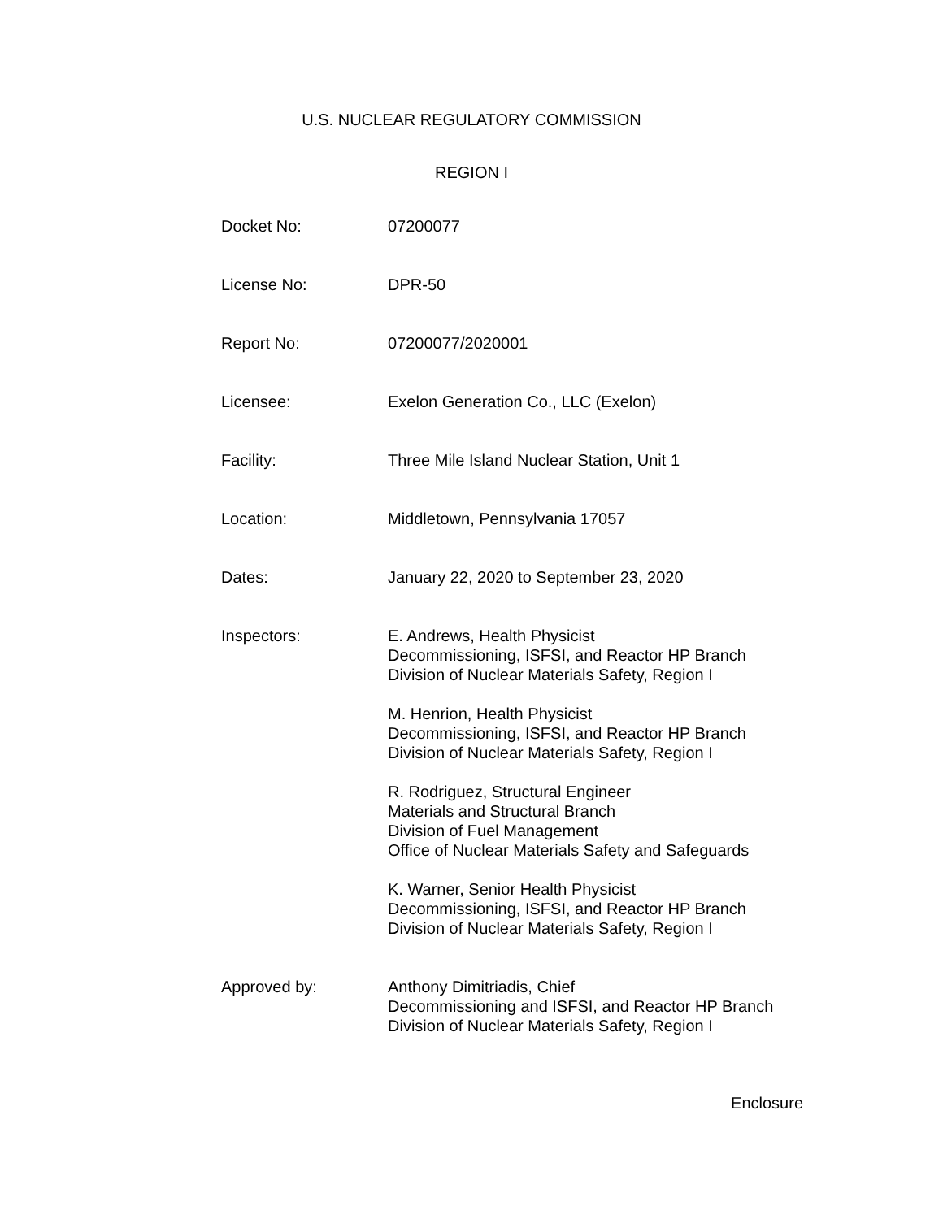U.S. NUCLEAR REGULATORY COMMISSION
REGION I
| Docket No: | 07200077 |
| License No: | DPR-50 |
| Report No: | 07200077/2020001 |
| Licensee: | Exelon Generation Co., LLC (Exelon) |
| Facility: | Three Mile Island Nuclear Station, Unit 1 |
| Location: | Middletown, Pennsylvania 17057 |
| Dates: | January 22, 2020 to September 23, 2020 |
| Inspectors: | E. Andrews, Health Physicist Decommissioning, ISFSI, and Reactor HP Branch Division of Nuclear Materials Safety, Region I M. Henrion, Health Physicist Decommissioning, ISFSI, and Reactor HP Branch Division of Nuclear Materials Safety, Region I R. Rodriguez, Structural Engineer Materials and Structural Branch Division of Fuel Management Office of Nuclear Materials Safety and Safeguards K. Warner, Senior Health Physicist Decommissioning, ISFSI, and Reactor HP Branch Division of Nuclear Materials Safety, Region I |
| Approved by: | Anthony Dimitriadis, Chief Decommissioning and ISFSI, and Reactor HP Branch Division of Nuclear Materials Safety, Region I |
Enclosure